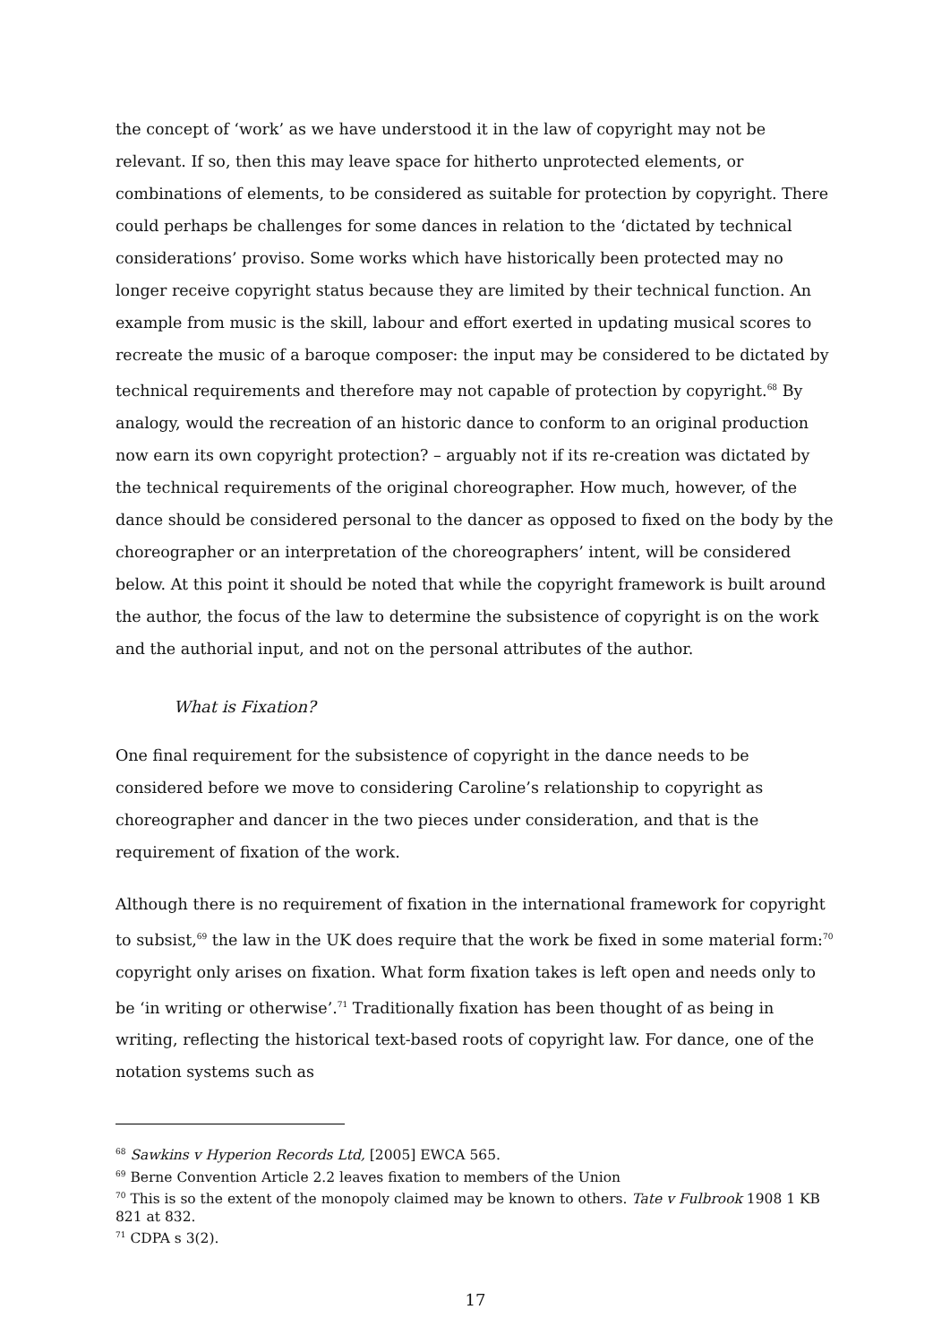the concept of ‘work’ as we have understood it in the law of copyright may not be relevant. If so, then this may leave space for hitherto unprotected elements, or combinations of elements, to be considered as suitable for protection by copyright. There could perhaps be challenges for some dances in relation to the ‘dictated by technical considerations’ proviso. Some works which have historically been protected may no longer receive copyright status because they are limited by their technical function. An example from music is the skill, labour and effort exerted in updating musical scores to recreate the music of a baroque composer: the input may be considered to be dictated by technical requirements and therefore may not capable of protection by copyright.<sup>68</sup> By analogy, would the recreation of an historic dance to conform to an original production now earn its own copyright protection? – arguably not if its re-creation was dictated by the technical requirements of the original choreographer. How much, however, of the dance should be considered personal to the dancer as opposed to fixed on the body by the choreographer or an interpretation of the choreographers’ intent, will be considered below. At this point it should be noted that while the copyright framework is built around the author, the focus of the law to determine the subsistence of copyright is on the work and the authorial input, and not on the personal attributes of the author.
What is Fixation?
One final requirement for the subsistence of copyright in the dance needs to be considered before we move to considering Caroline’s relationship to copyright as choreographer and dancer in the two pieces under consideration, and that is the requirement of fixation of the work.
Although there is no requirement of fixation in the international framework for copyright to subsist,<sup>69</sup> the law in the UK does require that the work be fixed in some material form:<sup>70</sup> copyright only arises on fixation. What form fixation takes is left open and needs only to be ‘in writing or otherwise’.<sup>71</sup> Traditionally fixation has been thought of as being in writing, reflecting the historical text-based roots of copyright law. For dance, one of the notation systems such as
<sup>68</sup> Sawkins v Hyperion Records Ltd, [2005] EWCA 565.
<sup>69</sup> Berne Convention Article 2.2 leaves fixation to members of the Union
<sup>70</sup> This is so the extent of the monopoly claimed may be known to others. Tate v Fulbrook 1908 1 KB 821 at 832.
<sup>71</sup> CDPA s 3(2).
17